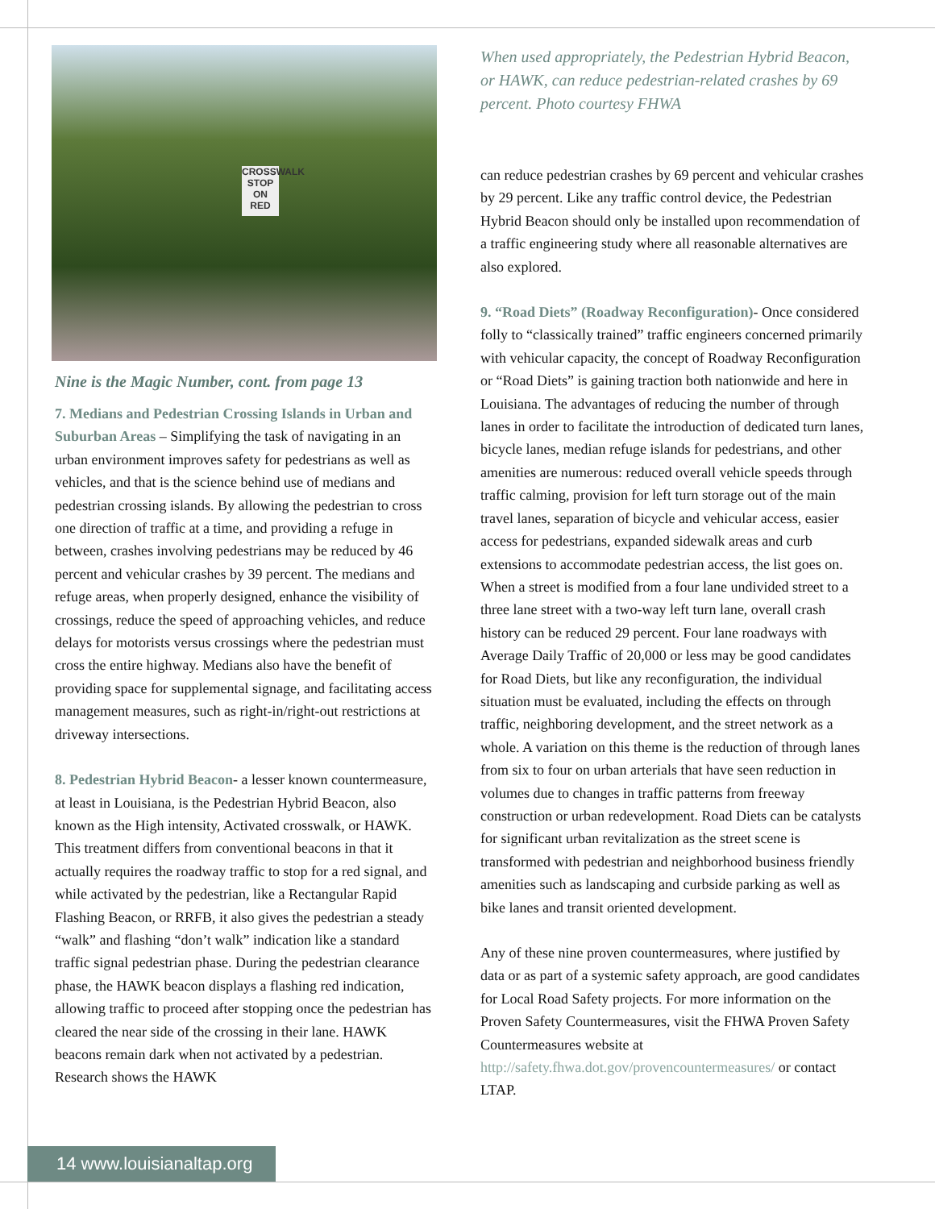CROSSWALK STOP ON RED
Nine is the Magic Number, cont. from page 13
7. Medians and Pedestrian Crossing Islands in Urban and Suburban Areas – Simplifying the task of navigating in an urban environment improves safety for pedestrians as well as vehicles, and that is the science behind use of medians and pedestrian crossing islands. By allowing the pedestrian to cross one direction of traffic at a time, and providing a refuge in between, crashes involving pedestrians may be reduced by 46 percent and vehicular crashes by 39 percent. The medians and refuge areas, when properly designed, enhance the visibility of crossings, reduce the speed of approaching vehicles, and reduce delays for motorists versus crossings where the pedestrian must cross the entire highway. Medians also have the benefit of providing space for supplemental signage, and facilitating access management measures, such as right-in/right-out restrictions at driveway intersections.
8. Pedestrian Hybrid Beacon- a lesser known countermeasure, at least in Louisiana, is the Pedestrian Hybrid Beacon, also known as the High intensity, Activated crosswalk, or HAWK. This treatment differs from conventional beacons in that it actually requires the roadway traffic to stop for a red signal, and while activated by the pedestrian, like a Rectangular Rapid Flashing Beacon, or RRFB, it also gives the pedestrian a steady “walk” and flashing “don’t walk” indication like a standard traffic signal pedestrian phase. During the pedestrian clearance phase, the HAWK beacon displays a flashing red indication, allowing traffic to proceed after stopping once the pedestrian has cleared the near side of the crossing in their lane. HAWK beacons remain dark when not activated by a pedestrian. Research shows the HAWK
When used appropriately, the Pedestrian Hybrid Beacon, or HAWK, can reduce pedestrian-related crashes by 69 percent. Photo courtesy FHWA
can reduce pedestrian crashes by 69 percent and vehicular crashes by 29 percent. Like any traffic control device, the Pedestrian Hybrid Beacon should only be installed upon recommendation of a traffic engineering study where all reasonable alternatives are also explored.
9. “Road Diets” (Roadway Reconfiguration)- Once considered folly to “classically trained” traffic engineers concerned primarily with vehicular capacity, the concept of Roadway Reconfiguration or “Road Diets” is gaining traction both nationwide and here in Louisiana. The advantages of reducing the number of through lanes in order to facilitate the introduction of dedicated turn lanes, bicycle lanes, median refuge islands for pedestrians, and other amenities are numerous: reduced overall vehicle speeds through traffic calming, provision for left turn storage out of the main travel lanes, separation of bicycle and vehicular access, easier access for pedestrians, expanded sidewalk areas and curb extensions to accommodate pedestrian access, the list goes on. When a street is modified from a four lane undivided street to a three lane street with a two-way left turn lane, overall crash history can be reduced 29 percent. Four lane roadways with Average Daily Traffic of 20,000 or less may be good candidates for Road Diets, but like any reconfiguration, the individual situation must be evaluated, including the effects on through traffic, neighboring development, and the street network as a whole. A variation on this theme is the reduction of through lanes from six to four on urban arterials that have seen reduction in volumes due to changes in traffic patterns from freeway construction or urban redevelopment. Road Diets can be catalysts for significant urban revitalization as the street scene is transformed with pedestrian and neighborhood business friendly amenities such as landscaping and curbside parking as well as bike lanes and transit oriented development.
Any of these nine proven countermeasures, where justified by data or as part of a systemic safety approach, are good candidates for Local Road Safety projects. For more information on the Proven Safety Countermeasures, visit the FHWA Proven Safety Countermeasures website at http://safety.fhwa.dot.gov/provencountermeasures/ or contact LTAP.
14 www.louisianaltap.org